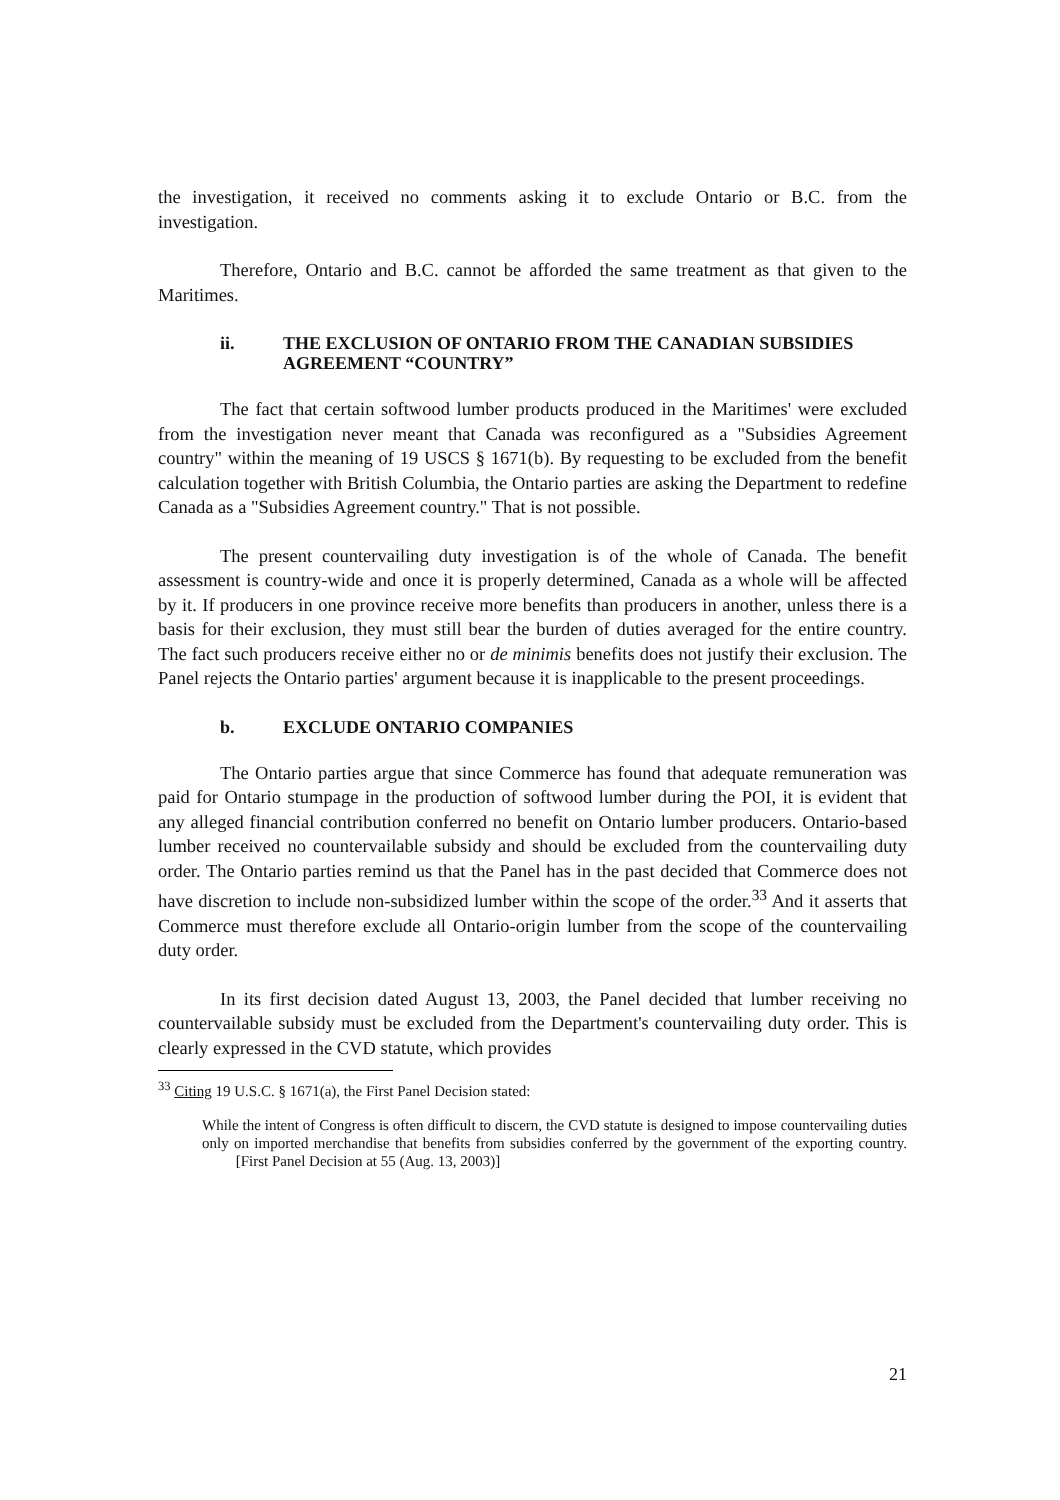the investigation, it received no comments asking it to exclude Ontario or B.C. from the investigation.
Therefore, Ontario and B.C. cannot be afforded the same treatment as that given to the Maritimes.
ii. THE EXCLUSION OF ONTARIO FROM THE CANADIAN SUBSIDIES AGREEMENT “COUNTRY”
The fact that certain softwood lumber products produced in the Maritimes' were excluded from the investigation never meant that Canada was reconfigured as a "Subsidies Agreement country" within the meaning of 19 USCS § 1671(b). By requesting to be excluded from the benefit calculation together with British Columbia, the Ontario parties are asking the Department to redefine Canada as a "Subsidies Agreement country." That is not possible.
The present countervailing duty investigation is of the whole of Canada. The benefit assessment is country-wide and once it is properly determined, Canada as a whole will be affected by it. If producers in one province receive more benefits than producers in another, unless there is a basis for their exclusion, they must still bear the burden of duties averaged for the entire country. The fact such producers receive either no or de minimis benefits does not justify their exclusion. The Panel rejects the Ontario parties' argument because it is inapplicable to the present proceedings.
b. EXCLUDE ONTARIO COMPANIES
The Ontario parties argue that since Commerce has found that adequate remuneration was paid for Ontario stumpage in the production of softwood lumber during the POI, it is evident that any alleged financial contribution conferred no benefit on Ontario lumber producers. Ontario-based lumber received no countervailable subsidy and should be excluded from the countervailing duty order. The Ontario parties remind us that the Panel has in the past decided that Commerce does not have discretion to include non-subsidized lumber within the scope of the order.<sup>33</sup> And it asserts that Commerce must therefore exclude all Ontario-origin lumber from the scope of the countervailing duty order.
In its first decision dated August 13, 2003, the Panel decided that lumber receiving no countervailable subsidy must be excluded from the Department's countervailing duty order. This is clearly expressed in the CVD statute, which provides
<sup>33</sup> Citing 19 U.S.C. § 1671(a), the First Panel Decision stated:
While the intent of Congress is often difficult to discern, the CVD statute is designed to impose countervailing duties only on imported merchandise that benefits from subsidies conferred by the government of the exporting country. [First Panel Decision at 55 (Aug. 13, 2003)]
21